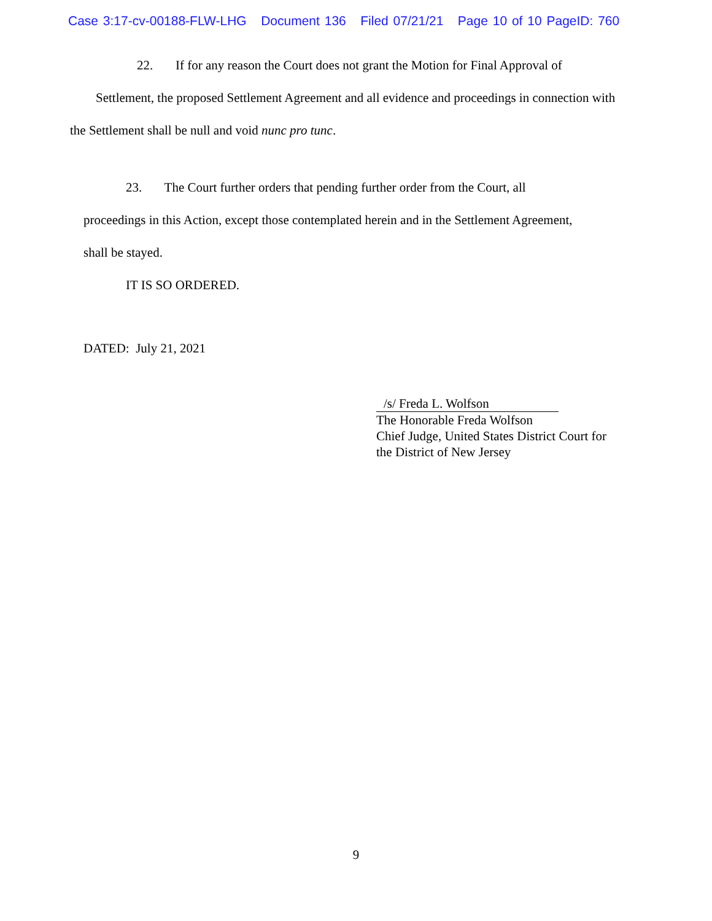Case 3:17-cv-00188-FLW-LHG Document 136 Filed 07/21/21 Page 10 of 10 PageID: 760
22. If for any reason the Court does not grant the Motion for Final Approval of
Settlement, the proposed Settlement Agreement and all evidence and proceedings in connection with
the Settlement shall be null and void nunc pro tunc.
23. The Court further orders that pending further order from the Court, all
proceedings in this Action, except those contemplated herein and in the Settlement Agreement,
shall be stayed.
IT IS SO ORDERED.
DATED: July 21, 2021
/s/ Freda L. Wolfson
The Honorable Freda Wolfson
Chief Judge, United States District Court for
the District of New Jersey
9